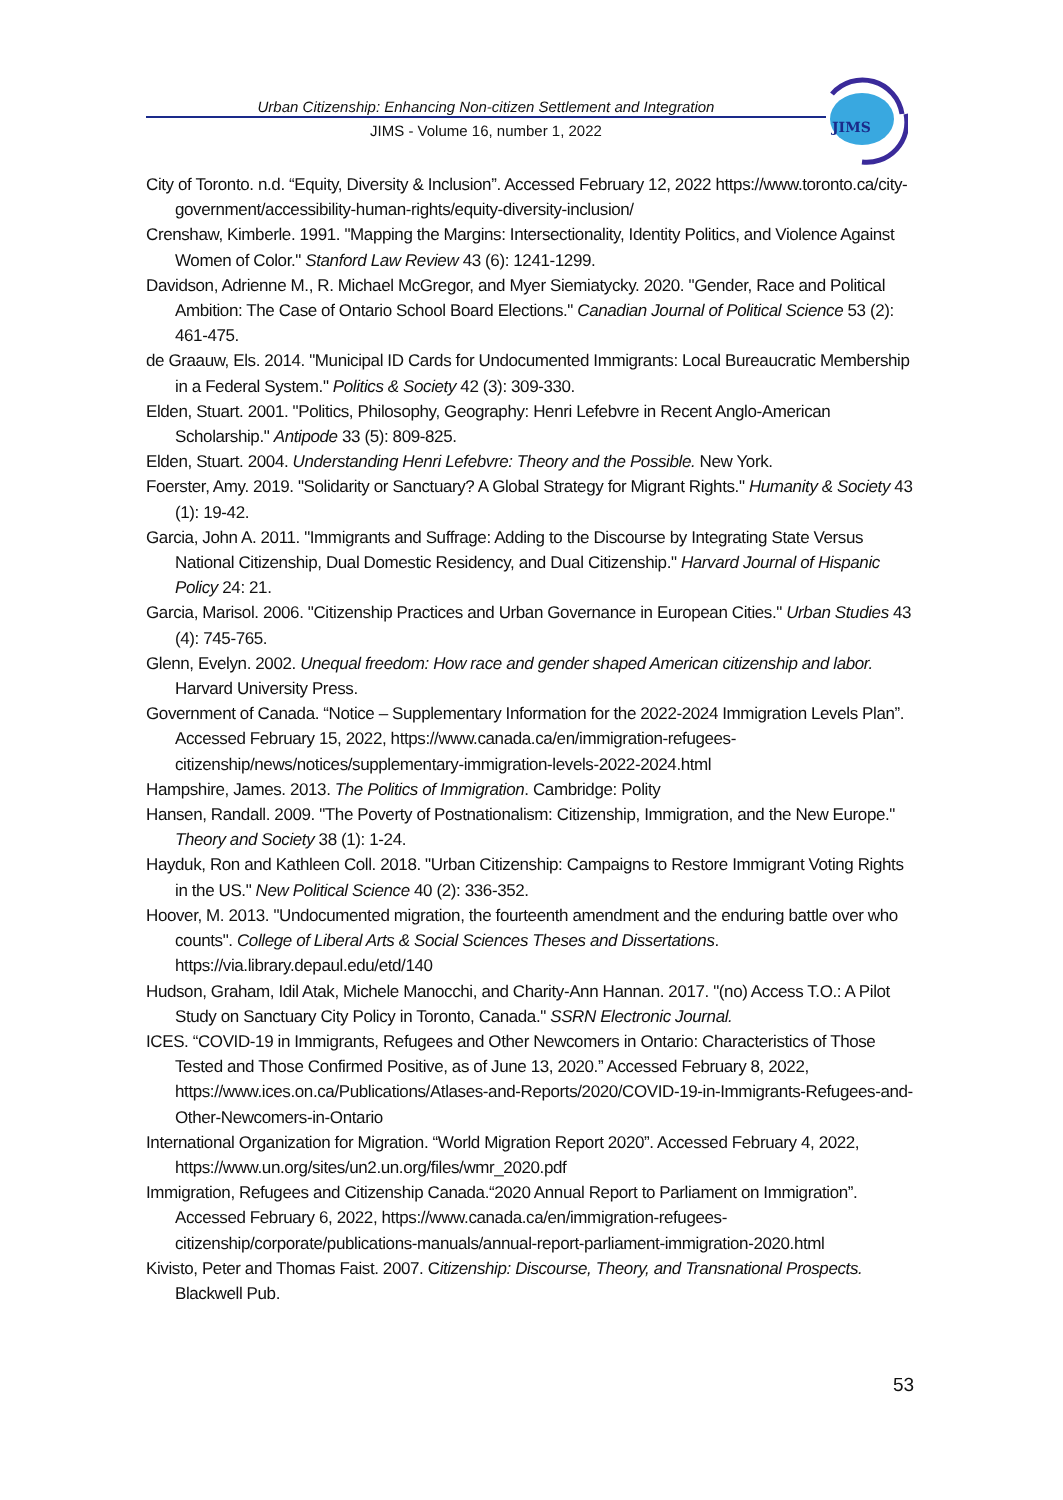Urban Citizenship: Enhancing Non-citizen Settlement and Integration
JIMS - Volume 16, number 1, 2022
JIMS
City of Toronto. n.d. “Equity, Diversity & Inclusion”. Accessed February 12, 2022 https://www.toronto.ca/city-government/accessibility-human-rights/equity-diversity-inclusion/
Crenshaw, Kimberle. 1991. "Mapping the Margins: Intersectionality, Identity Politics, and Violence Against Women of Color." Stanford Law Review 43 (6): 1241-1299.
Davidson, Adrienne M., R. Michael McGregor, and Myer Siemiatycky. 2020. "Gender, Race and Political Ambition: The Case of Ontario School Board Elections." Canadian Journal of Political Science 53 (2): 461-475.
de Graauw, Els. 2014. "Municipal ID Cards for Undocumented Immigrants: Local Bureaucratic Membership in a Federal System." Politics & Society 42 (3): 309-330.
Elden, Stuart. 2001. "Politics, Philosophy, Geography: Henri Lefebvre in Recent Anglo-American Scholarship." Antipode 33 (5): 809-825.
Elden, Stuart. 2004. Understanding Henri Lefebvre: Theory and the Possible. New York.
Foerster, Amy. 2019. "Solidarity or Sanctuary? A Global Strategy for Migrant Rights." Humanity & Society 43 (1): 19-42.
Garcia, John A. 2011. "Immigrants and Suffrage: Adding to the Discourse by Integrating State Versus National Citizenship, Dual Domestic Residency, and Dual Citizenship." Harvard Journal of Hispanic Policy 24: 21.
Garcia, Marisol. 2006. "Citizenship Practices and Urban Governance in European Cities." Urban Studies 43 (4): 745-765.
Glenn, Evelyn. 2002. Unequal freedom: How race and gender shaped American citizenship and labor. Harvard University Press.
Government of Canada. “Notice – Supplementary Information for the 2022-2024 Immigration Levels Plan”. Accessed February 15, 2022, https://www.canada.ca/en/immigration-refugees-citizenship/news/notices/supplementary-immigration-levels-2022-2024.html
Hampshire, James. 2013. The Politics of Immigration. Cambridge: Polity
Hansen, Randall. 2009. "The Poverty of Postnationalism: Citizenship, Immigration, and the New Europe." Theory and Society 38 (1): 1-24.
Hayduk, Ron and Kathleen Coll. 2018. "Urban Citizenship: Campaigns to Restore Immigrant Voting Rights in the US." New Political Science 40 (2): 336-352.
Hoover, M. 2013. "Undocumented migration, the fourteenth amendment and the enduring battle over who counts". College of Liberal Arts & Social Sciences Theses and Dissertations. https://via.library.depaul.edu/etd/140
Hudson, Graham, Idil Atak, Michele Manocchi, and Charity-Ann Hannan. 2017. "(no) Access T.O.: A Pilot Study on Sanctuary City Policy in Toronto, Canada." SSRN Electronic Journal.
ICES. “COVID-19 in Immigrants, Refugees and Other Newcomers in Ontario: Characteristics of Those Tested and Those Confirmed Positive, as of June 13, 2020.” Accessed February 8, 2022, https://www.ices.on.ca/Publications/Atlases-and-Reports/2020/COVID-19-in-Immigrants-Refugees-and-Other-Newcomers-in-Ontario
International Organization for Migration. “World Migration Report 2020”. Accessed February 4, 2022, https://www.un.org/sites/un2.un.org/files/wmr_2020.pdf
Immigration, Refugees and Citizenship Canada.“2020 Annual Report to Parliament on Immigration”. Accessed February 6, 2022, https://www.canada.ca/en/immigration-refugees-citizenship/corporate/publications-manuals/annual-report-parliament-immigration-2020.html
Kivisto, Peter and Thomas Faist. 2007. Citizenship: Discourse, Theory, and Transnational Prospects. Blackwell Pub.
53